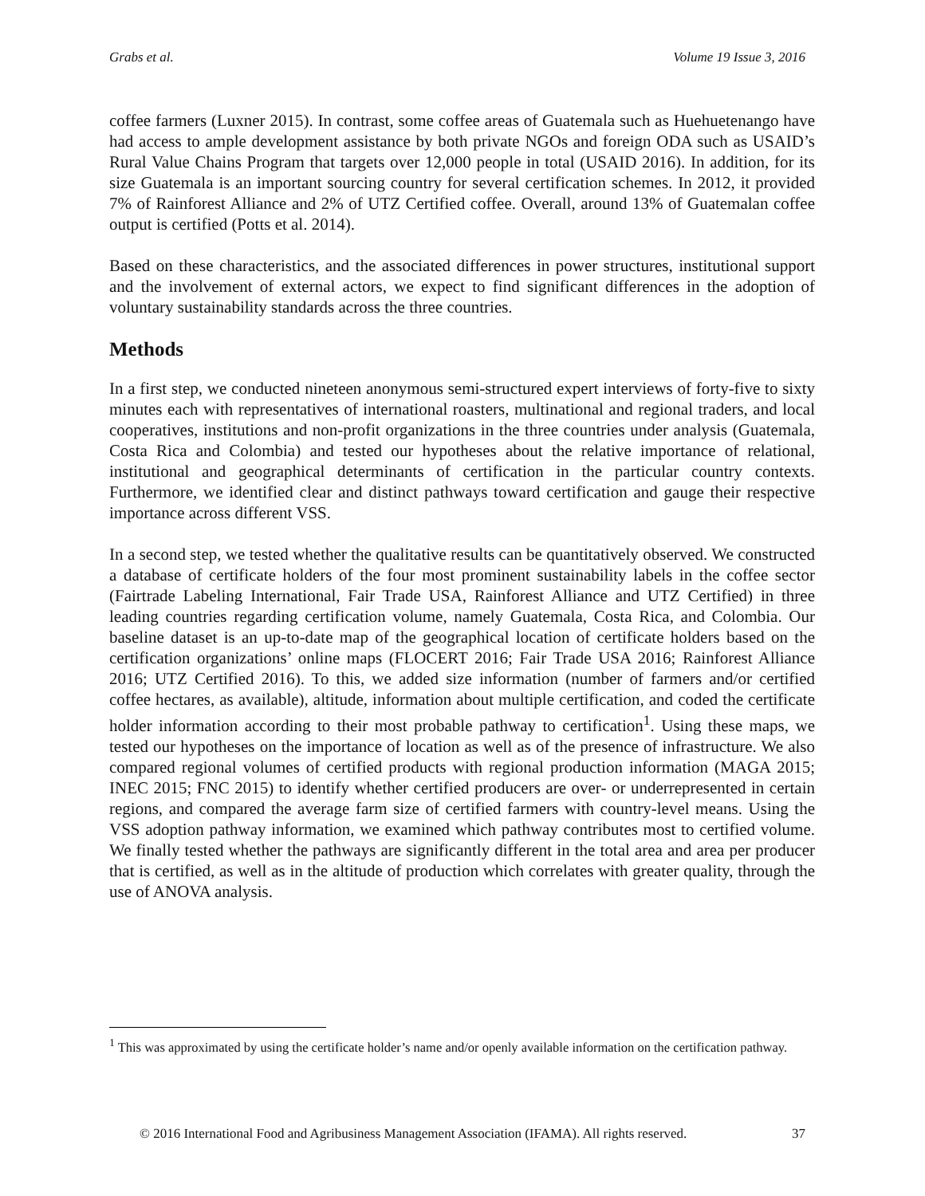Grabs et al. Volume 19 Issue 3, 2016
coffee farmers (Luxner 2015). In contrast, some coffee areas of Guatemala such as Huehuetenango have had access to ample development assistance by both private NGOs and foreign ODA such as USAID’s Rural Value Chains Program that targets over 12,000 people in total (USAID 2016). In addition, for its size Guatemala is an important sourcing country for several certification schemes. In 2012, it provided 7% of Rainforest Alliance and 2% of UTZ Certified coffee. Overall, around 13% of Guatemalan coffee output is certified (Potts et al. 2014).
Based on these characteristics, and the associated differences in power structures, institutional support and the involvement of external actors, we expect to find significant differences in the adoption of voluntary sustainability standards across the three countries.
Methods
In a first step, we conducted nineteen anonymous semi-structured expert interviews of forty-five to sixty minutes each with representatives of international roasters, multinational and regional traders, and local cooperatives, institutions and non-profit organizations in the three countries under analysis (Guatemala, Costa Rica and Colombia) and tested our hypotheses about the relative importance of relational, institutional and geographical determinants of certification in the particular country contexts. Furthermore, we identified clear and distinct pathways toward certification and gauge their respective importance across different VSS.
In a second step, we tested whether the qualitative results can be quantitatively observed. We constructed a database of certificate holders of the four most prominent sustainability labels in the coffee sector (Fairtrade Labeling International, Fair Trade USA, Rainforest Alliance and UTZ Certified) in three leading countries regarding certification volume, namely Guatemala, Costa Rica, and Colombia. Our baseline dataset is an up-to-date map of the geographical location of certificate holders based on the certification organizations’ online maps (FLOCERT 2016; Fair Trade USA 2016; Rainforest Alliance 2016; UTZ Certified 2016). To this, we added size information (number of farmers and/or certified coffee hectares, as available), altitude, information about multiple certification, and coded the certificate holder information according to their most probable pathway to certification<sup>1</sup>. Using these maps, we tested our hypotheses on the importance of location as well as of the presence of infrastructure. We also compared regional volumes of certified products with regional production information (MAGA 2015; INEC 2015; FNC 2015) to identify whether certified producers are over- or underrepresented in certain regions, and compared the average farm size of certified farmers with country-level means. Using the VSS adoption pathway information, we examined which pathway contributes most to certified volume. We finally tested whether the pathways are significantly different in the total area and area per producer that is certified, as well as in the altitude of production which correlates with greater quality, through the use of ANOVA analysis.
<sup>1</sup> This was approximated by using the certificate holder’s name and/or openly available information on the certification pathway.
© 2016 International Food and Agribusiness Management Association (IFAMA). All rights reserved. 37